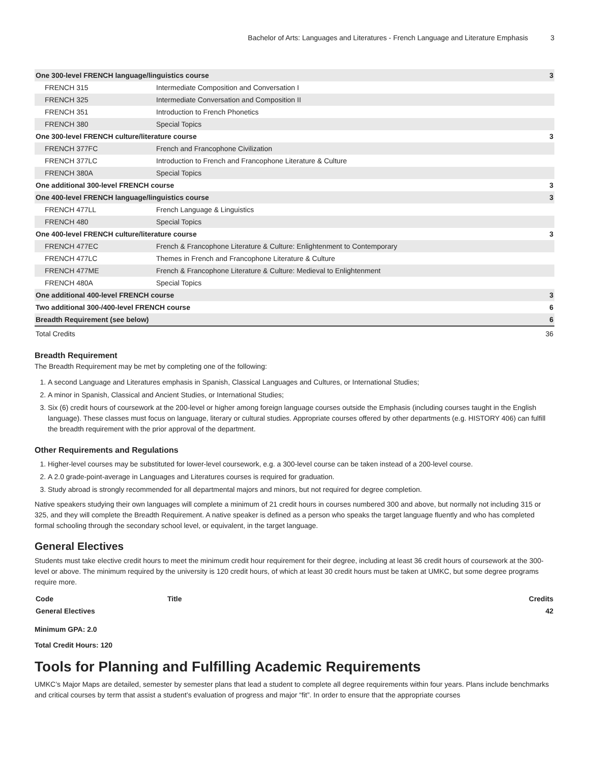Bachelor of Arts: Languages and Literatures - French Language and Literature Emphasis 3
| One 300-level FRENCH language/linguistics course | | 3 |
| FRENCH 315 | Intermediate Composition and Conversation I | |
| FRENCH 325 | Intermediate Conversation and Composition II | |
| FRENCH 351 | Introduction to French Phonetics | |
| FRENCH 380 | Special Topics | |
| One 300-level FRENCH culture/literature course | | 3 |
| FRENCH 377FC | French and Francophone Civilization | |
| FRENCH 377LC | Introduction to French and Francophone Literature & Culture | |
| FRENCH 380A | Special Topics | |
| One additional 300-level FRENCH course | | 3 |
| One 400-level FRENCH language/linguistics course | | 3 |
| FRENCH 477LL | French Language & Linguistics | |
| FRENCH 480 | Special Topics | |
| One 400-level FRENCH culture/literature course | | 3 |
| FRENCH 477EC | French & Francophone Literature & Culture: Enlightenment to Contemporary | |
| FRENCH 477LC | Themes in French and Francophone Literature & Culture | |
| FRENCH 477ME | French & Francophone Literature & Culture: Medieval to Enlightenment | |
| FRENCH 480A | Special Topics | |
| One additional 400-level FRENCH course | | 3 |
| Two additional 300-/400-level FRENCH course | | 6 |
| Breadth Requirement (see below) | | 6 |
| Total Credits | | 36 |
Breadth Requirement
The Breadth Requirement may be met by completing one of the following:
1. A second Language and Literatures emphasis in Spanish, Classical Languages and Cultures, or International Studies;
2. A minor in Spanish, Classical and Ancient Studies, or International Studies;
3. Six (6) credit hours of coursework at the 200-level or higher among foreign language courses outside the Emphasis (including courses taught in the English language). These classes must focus on language, literary or cultural studies. Appropriate courses offered by other departments (e.g. HISTORY 406) can fulfill the breadth requirement with the prior approval of the department.
Other Requirements and Regulations
1. Higher-level courses may be substituted for lower-level coursework, e.g. a 300-level course can be taken instead of a 200-level course.
2. A 2.0 grade-point-average in Languages and Literatures courses is required for graduation.
3. Study abroad is strongly recommended for all departmental majors and minors, but not required for degree completion.
Native speakers studying their own languages will complete a minimum of 21 credit hours in courses numbered 300 and above, but normally not including 315 or 325, and they will complete the Breadth Requirement. A native speaker is defined as a person who speaks the target language fluently and who has completed formal schooling through the secondary school level, or equivalent, in the target language.
General Electives
Students must take elective credit hours to meet the minimum credit hour requirement for their degree, including at least 36 credit hours of coursework at the 300-level or above. The minimum required by the university is 120 credit hours, of which at least 30 credit hours must be taken at UMKC, but some degree programs require more.
| Code | Title | Credits |
| --- | --- | --- |
| General Electives | | 42 |
Minimum GPA: 2.0
Total Credit Hours: 120
Tools for Planning and Fulfilling Academic Requirements
UMKC’s Major Maps are detailed, semester by semester plans that lead a student to complete all degree requirements within four years. Plans include benchmarks and critical courses by term that assist a student’s evaluation of progress and major “fit”. In order to ensure that the appropriate courses